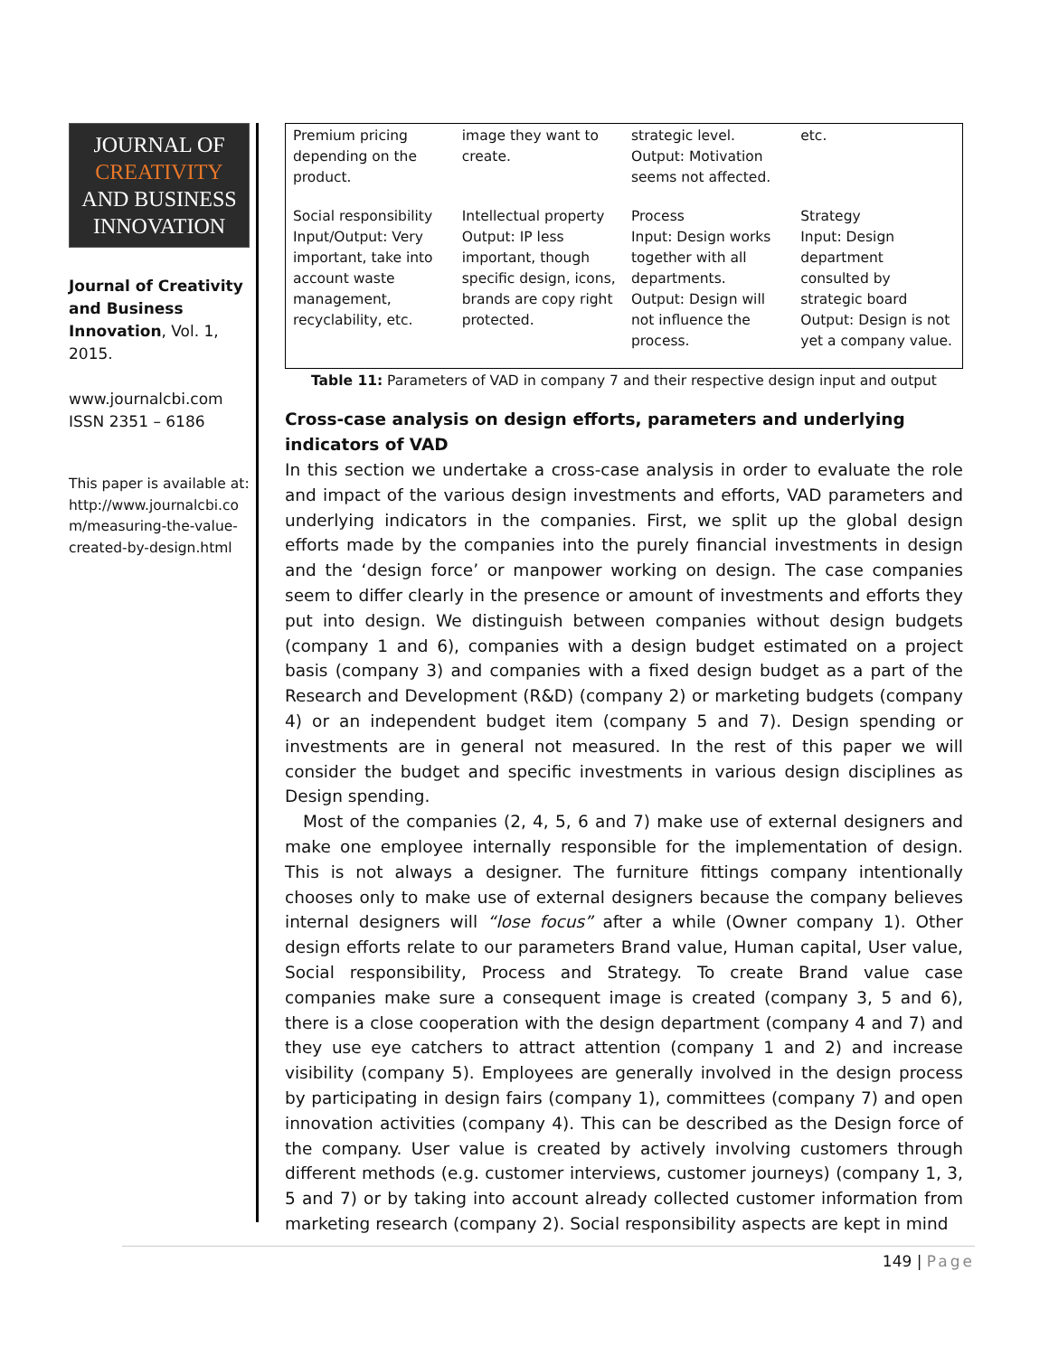JOURNAL OF
CREATIVITY
AND BUSINESS
INNOVATION
Journal of Creativity and Business Innovation, Vol. 1, 2015.
www.journalcbi.com
ISSN 2351 – 6186
This paper is available at: http://www.journalcbi.co m/measuring-the-value-created-by-design.html
| Premium pricing depending on the product. | image they want to create. | strategic level. Output: Motivation seems not affected. | etc. |
| Social responsibility Input/Output: Very important, take into account waste management, recyclability, etc. | Intellectual property Output: IP less important, though specific design, icons, brands are copy right protected. | Process Input: Design works together with all departments. Output: Design will not influence the process. | Strategy Input: Design department consulted by strategic board Output: Design is not yet a company value. |
Table 11: Parameters of VAD in company 7 and their respective design input and output
Cross-case analysis on design efforts, parameters and underlying indicators of VAD
In this section we undertake a cross-case analysis in order to evaluate the role and impact of the various design investments and efforts, VAD parameters and underlying indicators in the companies. First, we split up the global design efforts made by the companies into the purely financial investments in design and the ‘design force’ or manpower working on design. The case companies seem to differ clearly in the presence or amount of investments and efforts they put into design. We distinguish between companies without design budgets (company 1 and 6), companies with a design budget estimated on a project basis (company 3) and companies with a fixed design budget as a part of the Research and Development (R&D) (company 2) or marketing budgets (company 4) or an independent budget item (company 5 and 7). Design spending or investments are in general not measured. In the rest of this paper we will consider the budget and specific investments in various design disciplines as Design spending.
Most of the companies (2, 4, 5, 6 and 7) make use of external designers and make one employee internally responsible for the implementation of design. This is not always a designer. The furniture fittings company intentionally chooses only to make use of external designers because the company believes internal designers will “lose focus” after a while (Owner company 1). Other design efforts relate to our parameters Brand value, Human capital, User value, Social responsibility, Process and Strategy. To create Brand value case companies make sure a consequent image is created (company 3, 5 and 6), there is a close cooperation with the design department (company 4 and 7) and they use eye catchers to attract attention (company 1 and 2) and increase visibility (company 5). Employees are generally involved in the design process by participating in design fairs (company 1), committees (company 7) and open innovation activities (company 4). This can be described as the Design force of the company. User value is created by actively involving customers through different methods (e.g. customer interviews, customer journeys) (company 1, 3, 5 and 7) or by taking into account already collected customer information from marketing research (company 2). Social responsibility aspects are kept in mind
149 | Page